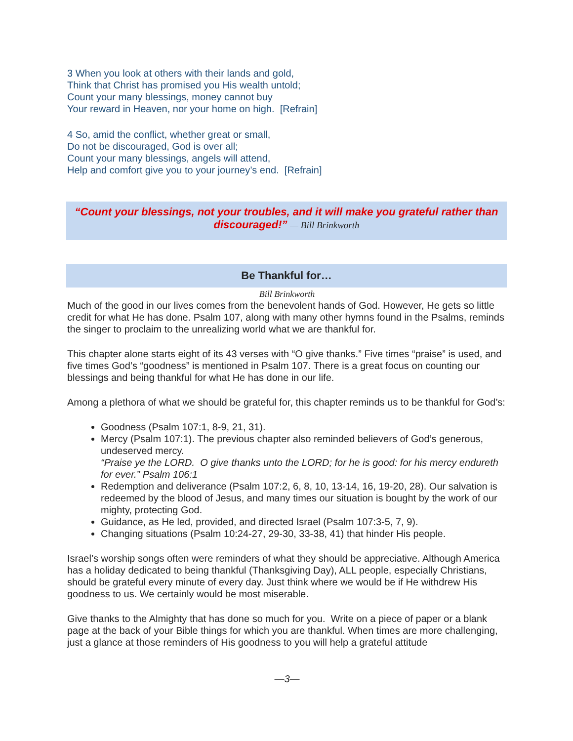3 When you look at others with their lands and gold,
Think that Christ has promised you His wealth untold;
Count your many blessings, money cannot buy
Your reward in Heaven, nor your home on high. [Refrain]
4 So, amid the conflict, whether great or small,
Do not be discouraged, God is over all;
Count your many blessings, angels will attend,
Help and comfort give you to your journey’s end. [Refrain]
“Count your blessings, not your troubles, and it will make you grateful rather than discouraged!” — Bill Brinkworth
Be Thankful for…
Bill Brinkworth
Much of the good in our lives comes from the benevolent hands of God. However, He gets so little credit for what He has done. Psalm 107, along with many other hymns found in the Psalms, reminds the singer to proclaim to the unrealizing world what we are thankful for.
This chapter alone starts eight of its 43 verses with “O give thanks.” Five times “praise” is used, and five times God’s “goodness” is mentioned in Psalm 107. There is a great focus on counting our blessings and being thankful for what He has done in our life.
Among a plethora of what we should be grateful for, this chapter reminds us to be thankful for God’s:
Goodness (Psalm 107:1, 8-9, 21, 31).
Mercy (Psalm 107:1). The previous chapter also reminded believers of God’s generous, undeserved mercy.
“Praise ye the LORD. O give thanks unto the LORD; for he is good: for his mercy endureth for ever.” Psalm 106:1
Redemption and deliverance (Psalm 107:2, 6, 8, 10, 13-14, 16, 19-20, 28). Our salvation is redeemed by the blood of Jesus, and many times our situation is bought by the work of our mighty, protecting God.
Guidance, as He led, provided, and directed Israel (Psalm 107:3-5, 7, 9).
Changing situations (Psalm 10:24-27, 29-30, 33-38, 41) that hinder His people.
Israel’s worship songs often were reminders of what they should be appreciative. Although America has a holiday dedicated to being thankful (Thanksgiving Day), ALL people, especially Christians, should be grateful every minute of every day. Just think where we would be if He withdrew His goodness to us. We certainly would be most miserable.
Give thanks to the Almighty that has done so much for you. Write on a piece of paper or a blank page at the back of your Bible things for which you are thankful. When times are more challenging, just a glance at those reminders of His goodness to you will help a grateful attitude
—3—